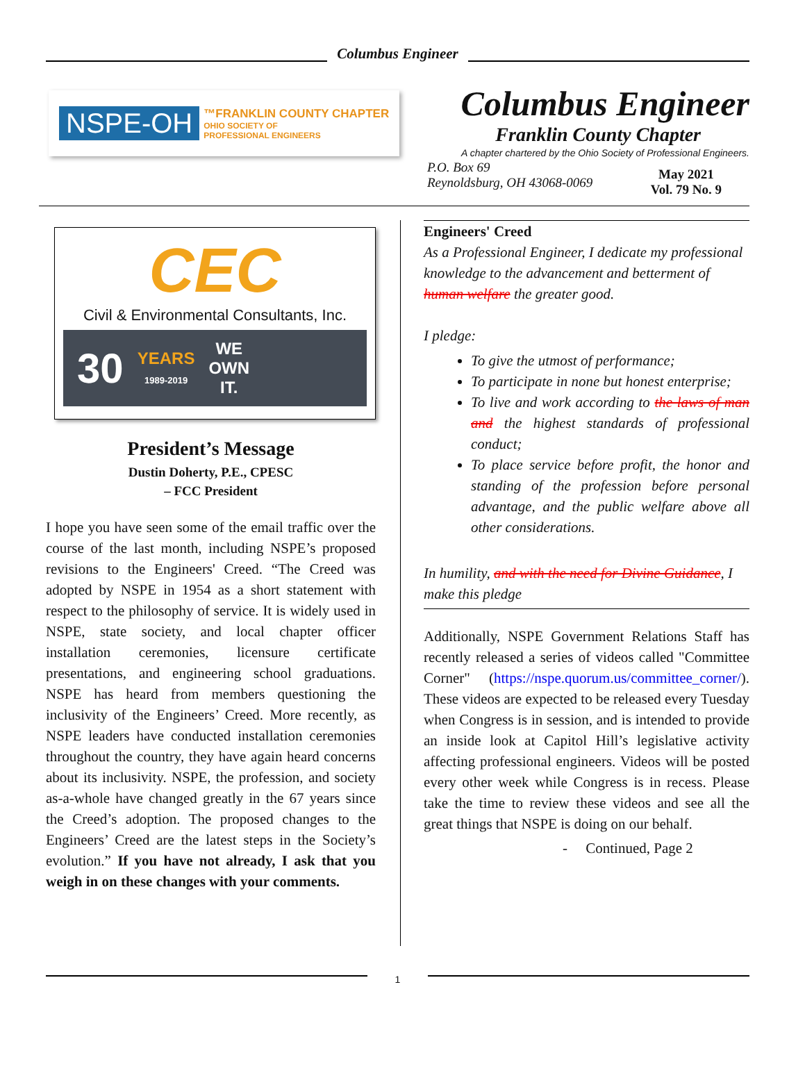Columbus Engineer
NSPE-OH
™FRANKLIN COUNTY CHAPTER
OHIO SOCIETY OF
PROFESSIONAL ENGINEERS
Columbus Engineer
Franklin County Chapter
A chapter chartered by the Ohio Society of Professional Engineers.
P.O. Box 69
Reynoldsburg, OH 43068-0069
May 2021
Vol. 79 No. 9
CEC
Civil & Environmental Consultants, Inc.
30 YEARS
1989-2019 WE
OWN
IT.
President’s Message
Dustin Doherty, P.E., CPESC
– FCC President
I hope you have seen some of the email traffic over the course of the last month, including NSPE’s proposed revisions to the Engineers' Creed. “The Creed was adopted by NSPE in 1954 as a short statement with respect to the philosophy of service. It is widely used in NSPE, state society, and local chapter officer installation ceremonies, licensure certificate presentations, and engineering school graduations. NSPE has heard from members questioning the inclusivity of the Engineers’ Creed. More recently, as NSPE leaders have conducted installation ceremonies throughout the country, they have again heard concerns about its inclusivity. NSPE, the profession, and society as-a-whole have changed greatly in the 67 years since the Creed’s adoption. The proposed changes to the Engineers’ Creed are the latest steps in the Society’s evolution.” If you have not already, I ask that you weigh in on these changes with your comments.
Engineers' Creed
As a Professional Engineer, I dedicate my professional knowledge to the advancement and betterment of human welfare the greater good.
I pledge:
To give the utmost of performance;
To participate in none but honest enterprise;
To live and work according to the laws of man and the highest standards of professional conduct;
To place service before profit, the honor and standing of the profession before personal advantage, and the public welfare above all other considerations.
In humility, and with the need for Divine Guidance, I make this pledge
Additionally, NSPE Government Relations Staff has recently released a series of videos called "Committee Corner" (https://nspe.quorum.us/committee_corner/). These videos are expected to be released every Tuesday when Congress is in session, and is intended to provide an inside look at Capitol Hill’s legislative activity affecting professional engineers. Videos will be posted every other week while Congress is in recess. Please take the time to review these videos and see all the great things that NSPE is doing on our behalf.
- Continued, Page 2
1